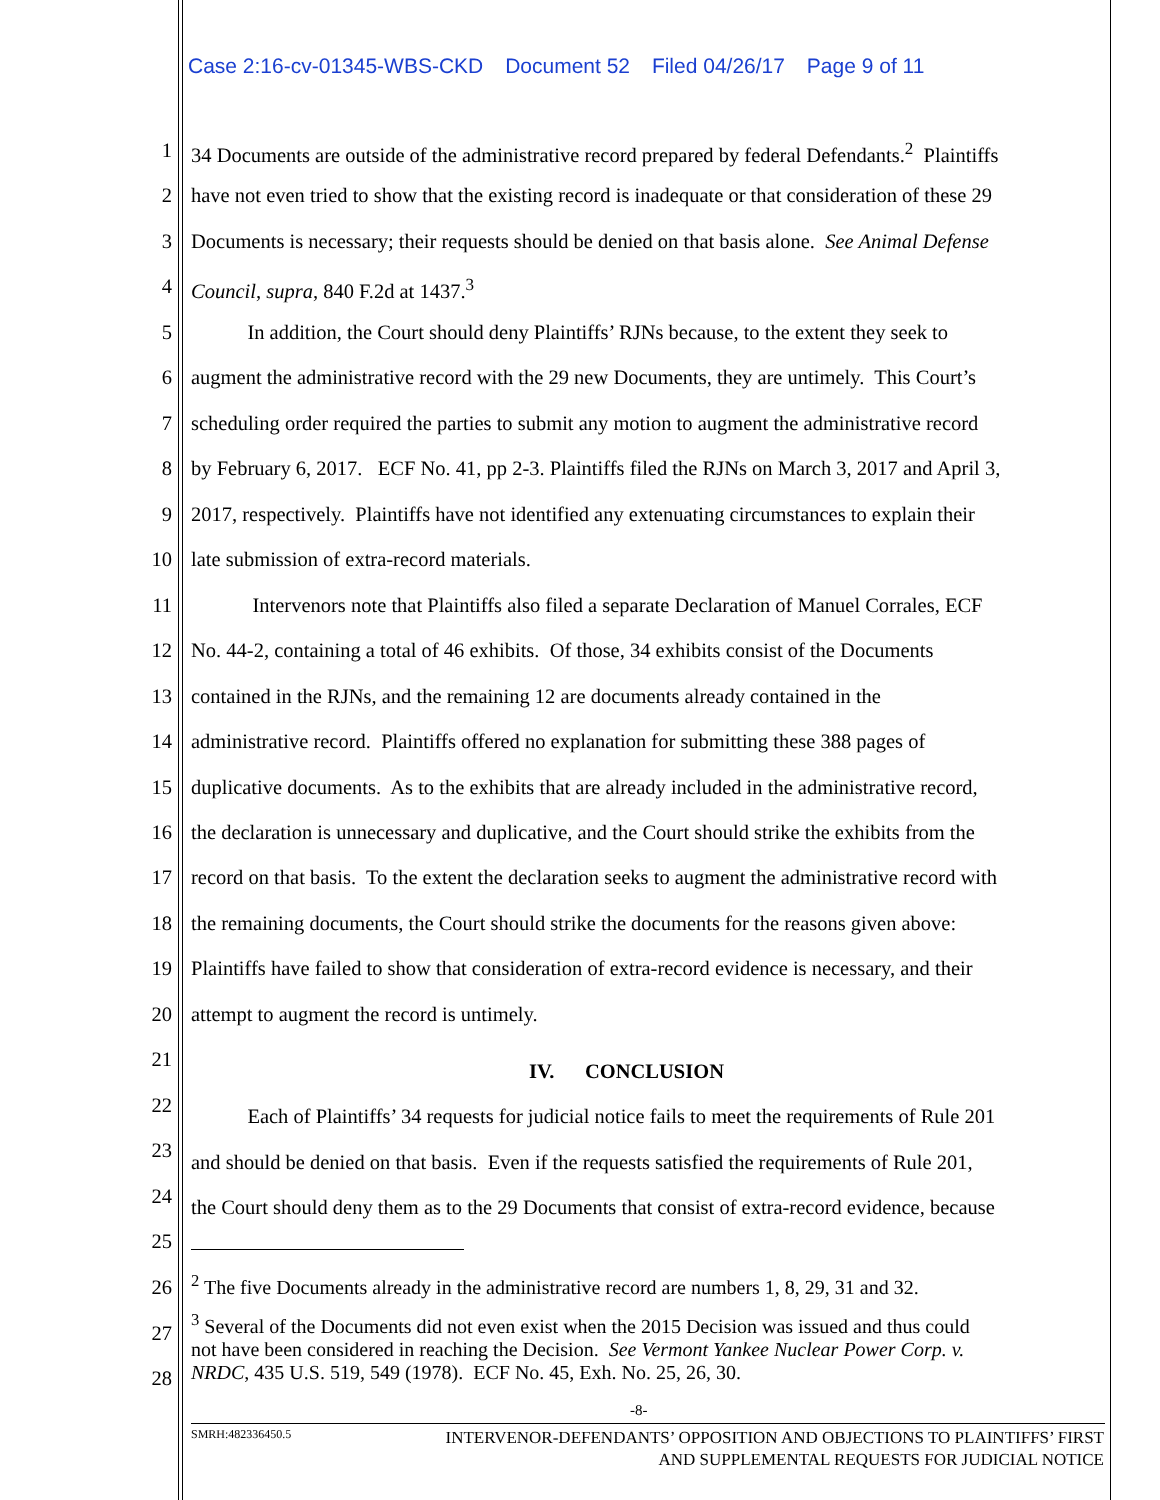Case 2:16-cv-01345-WBS-CKD Document 52 Filed 04/26/17 Page 9 of 11
1 34 Documents are outside of the administrative record prepared by federal Defendants.<sup>2</sup> Plaintiffs
2 have not even tried to show that the existing record is inadequate or that consideration of these 29
3 Documents is necessary; their requests should be denied on that basis alone. See Animal Defense
4 Council, supra, 840 F.2d at 1437.<sup>3</sup>
5 In addition, the Court should deny Plaintiffs’ RJNs because, to the extent they seek to
6 augment the administrative record with the 29 new Documents, they are untimely. This Court’s
7 scheduling order required the parties to submit any motion to augment the administrative record
8 by February 6, 2017. ECF No. 41, pp 2-3. Plaintiffs filed the RJNs on March 3, 2017 and April 3,
9 2017, respectively. Plaintiffs have not identified any extenuating circumstances to explain their
10 late submission of extra-record materials.
11 Intervenors note that Plaintiffs also filed a separate Declaration of Manuel Corrales, ECF
12 No. 44-2, containing a total of 46 exhibits. Of those, 34 exhibits consist of the Documents
13 contained in the RJNs, and the remaining 12 are documents already contained in the
14 administrative record. Plaintiffs offered no explanation for submitting these 388 pages of
15 duplicative documents. As to the exhibits that are already included in the administrative record,
16 the declaration is unnecessary and duplicative, and the Court should strike the exhibits from the
17 record on that basis. To the extent the declaration seeks to augment the administrative record with
18 the remaining documents, the Court should strike the documents for the reasons given above:
19 Plaintiffs have failed to show that consideration of extra-record evidence is necessary, and their
20 attempt to augment the record is untimely.
21 IV. CONCLUSION
22 Each of Plaintiffs’ 34 requests for judicial notice fails to meet the requirements of Rule 201
23
and should be denied on that basis. Even if the requests satisfied the requirements of Rule 201,
24
the Court should deny them as to the 29 Documents that consist of extra-record evidence, because
25
<sup>2</sup> The five Documents already in the administrative record are numbers 1, 8, 29, 31 and 32. 26
<sup>3</sup> Several of the Documents did not even exist when the 2015 Decision was issued and thus could
not have been considered in reaching the Decision. See Vermont Yankee Nuclear Power Corp. v.
NRDC, 435 U.S. 519, 549 (1978). ECF No. 45, Exh. No. 25, 26, 30.
27
28
-8-
SMRH:482336450.5
INTERVENOR-DEFENDANTS’ OPPOSITION AND OBJECTIONS TO PLAINTIFFS’ FIRST
AND SUPPLEMENTAL REQUESTS FOR JUDICIAL NOTICE